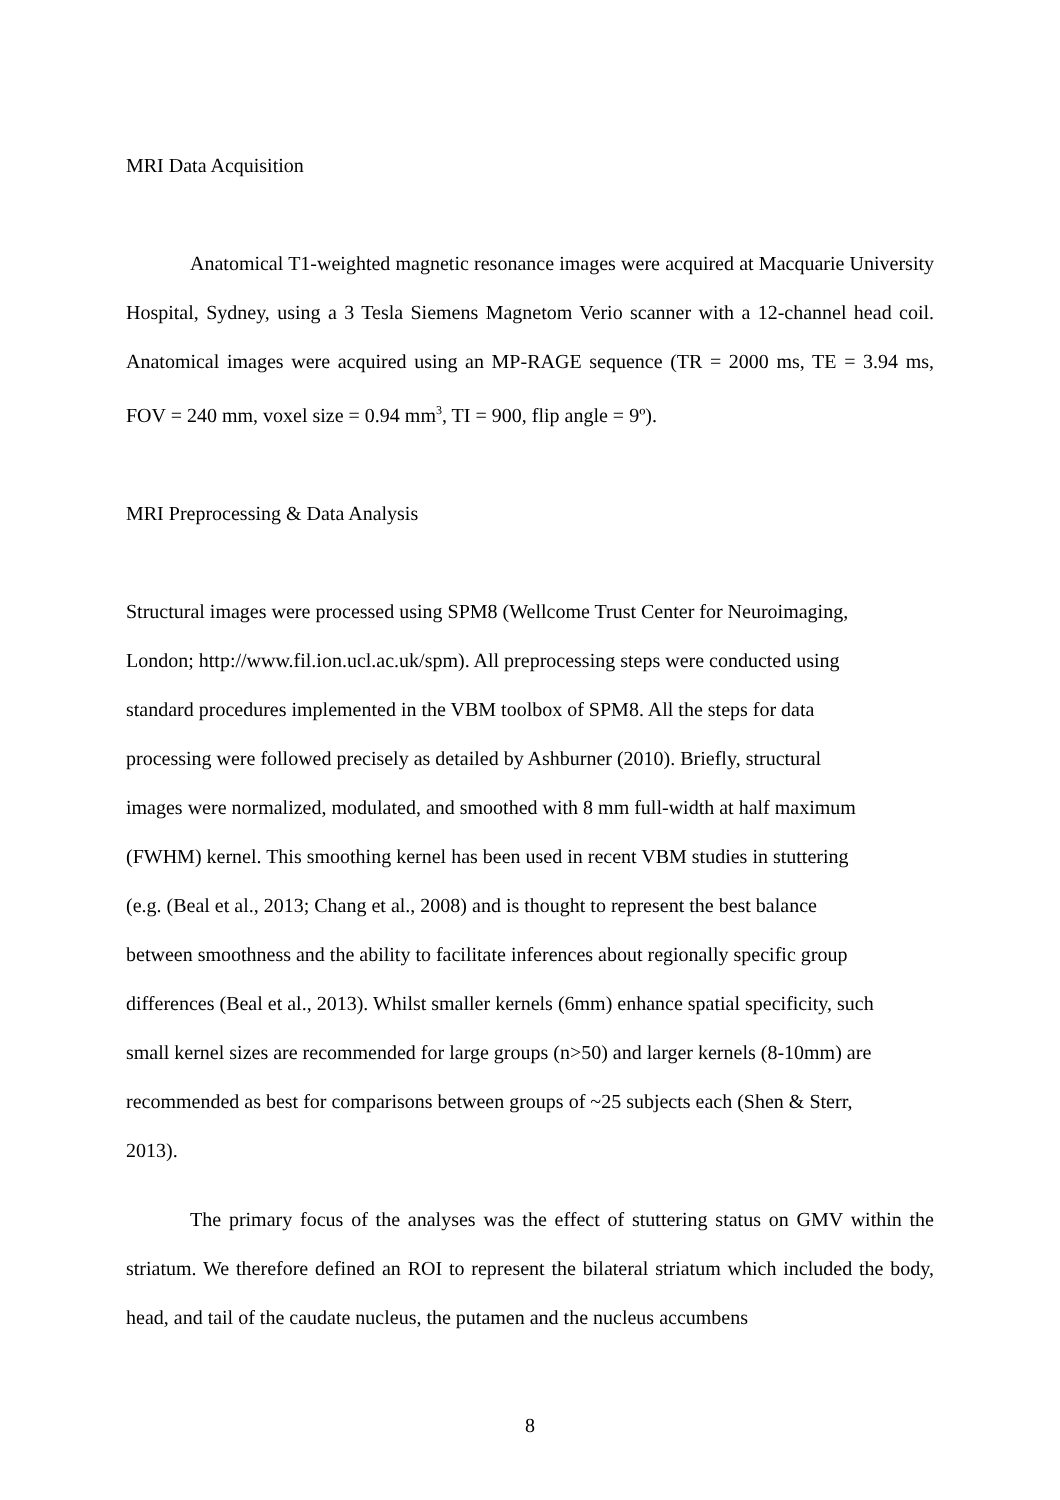MRI Data Acquisition
Anatomical T1-weighted magnetic resonance images were acquired at Macquarie University Hospital, Sydney, using a 3 Tesla Siemens Magnetom Verio scanner with a 12-channel head coil. Anatomical images were acquired using an MP-RAGE sequence (TR = 2000 ms, TE = 3.94 ms, FOV = 240 mm, voxel size = 0.94 mm<sup>3</sup>, TI = 900, flip angle = 9º).
MRI Preprocessing & Data Analysis
Structural images were processed using SPM8 (Wellcome Trust Center for Neuroimaging,
London; http://www.fil.ion.ucl.ac.uk/spm). All preprocessing steps were conducted using
standard procedures implemented in the VBM toolbox of SPM8. All the steps for data
processing were followed precisely as detailed by Ashburner (2010). Briefly, structural
images were normalized, modulated, and smoothed with 8 mm full-width at half maximum
(FWHM) kernel. This smoothing kernel has been used in recent VBM studies in stuttering
(e.g. (Beal et al., 2013; Chang et al., 2008) and is thought to represent the best balance
between smoothness and the ability to facilitate inferences about regionally specific group
differences (Beal et al., 2013). Whilst smaller kernels (6mm) enhance spatial specificity, such
small kernel sizes are recommended for large groups (n>50) and larger kernels (8-10mm) are
recommended as best for comparisons between groups of ~25 subjects each (Shen & Sterr,
2013).
The primary focus of the analyses was the effect of stuttering status on GMV within the striatum. We therefore defined an ROI to represent the bilateral striatum which included the body, head, and tail of the caudate nucleus, the putamen and the nucleus accumbens
8